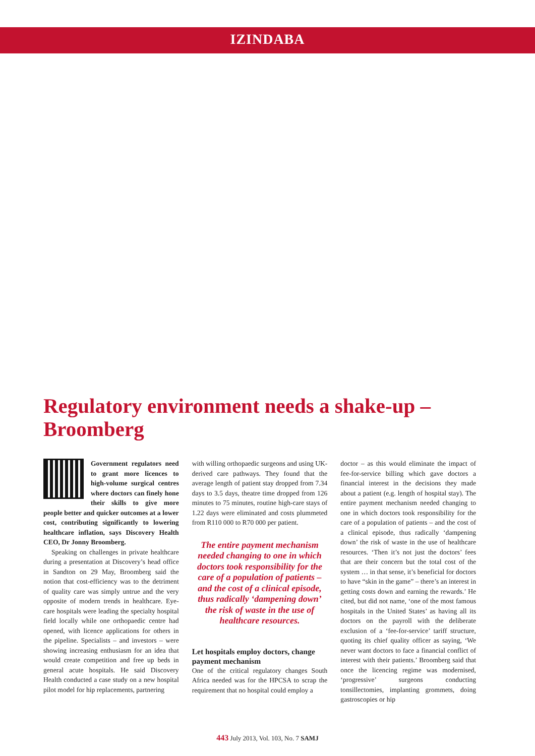IZINDABA
Regulatory environment needs a shake-up – Broomberg
Government regulators need to grant more licences to high-volume surgical centres where doctors can finely hone their skills to give more people better and quicker outcomes at a lower cost, contributing significantly to lowering healthcare inflation, says Discovery Health CEO, Dr Jonny Broomberg.
Speaking on challenges in private healthcare during a presentation at Discovery’s head office in Sandton on 29 May, Broomberg said the notion that cost-efficiency was to the detriment of quality care was simply untrue and the very opposite of modern trends in healthcare. Eye-care hospitals were leading the specialty hospital field locally while one orthopaedic centre had opened, with licence applications for others in the pipeline. Specialists – and investors – were showing increasing enthusiasm for an idea that would create competition and free up beds in general acute hospitals. He said Discovery Health conducted a case study on a new hospital pilot model for hip replacements, partnering
with willing orthopaedic surgeons and using UK-derived care pathways. They found that the average length of patient stay dropped from 7.34 days to 3.5 days, theatre time dropped from 126 minutes to 75 minutes, routine high-care stays of 1.22 days were eliminated and costs plummeted from R110 000 to R70 000 per patient.
The entire payment mechanism needed changing to one in which doctors took responsibility for the care of a population of patients – and the cost of a clinical episode, thus radically ‘dampening down’ the risk of waste in the use of healthcare resources.
Let hospitals employ doctors, change payment mechanism
One of the critical regulatory changes South Africa needed was for the HPCSA to scrap the requirement that no hospital could employ a
doctor – as this would eliminate the impact of fee-for-service billing which gave doctors a financial interest in the decisions they made about a patient (e.g. length of hospital stay). The entire payment mechanism needed changing to one in which doctors took responsibility for the care of a population of patients – and the cost of a clinical episode, thus radically ‘dampening down’ the risk of waste in the use of healthcare resources. ‘Then it’s not just the doctors’ fees that are their concern but the total cost of the system … in that sense, it’s beneficial for doctors to have “skin in the game” – there’s an interest in getting costs down and earning the rewards.’ He cited, but did not name, ‘one of the most famous hospitals in the United States’ as having all its doctors on the payroll with the deliberate exclusion of a ‘fee-for-service’ tariff structure, quoting its chief quality officer as saying, ‘We never want doctors to face a financial conflict of interest with their patients.’ Broomberg said that once the licencing regime was modernised, ‘progressive’ surgeons conducting tonsillectomies, implanting grommets, doing gastroscopies or hip
443 July 2013, Vol. 103, No. 7 SAMJ